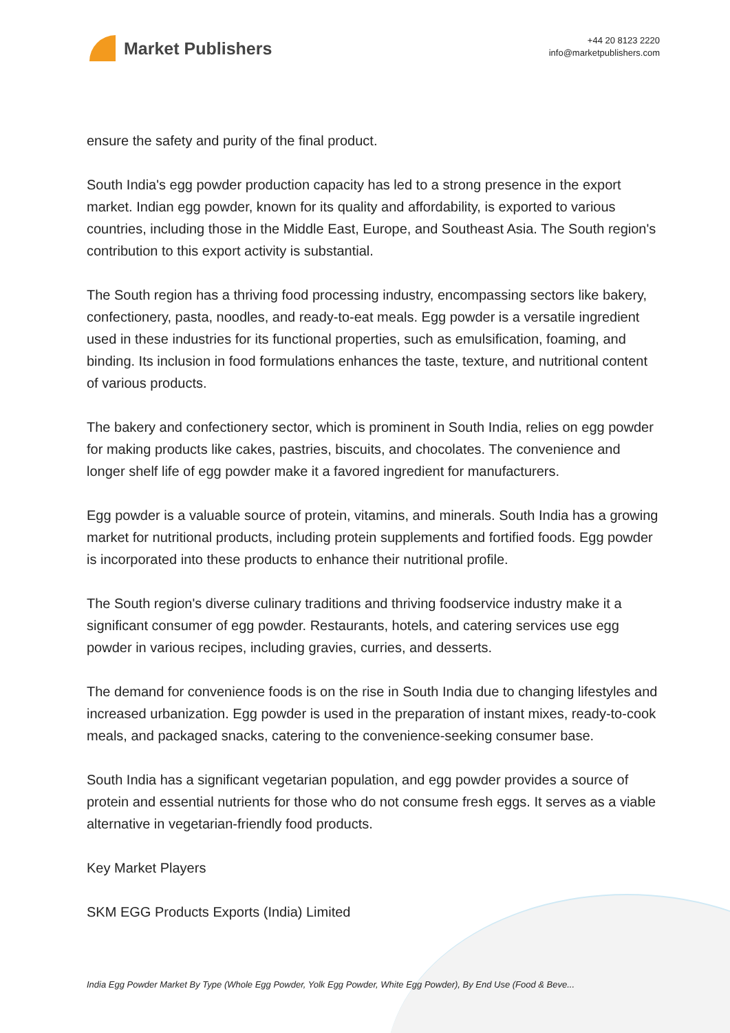Market Publishers
+44 20 8123 2220
info@marketpublishers.com
ensure the safety and purity of the final product.
South India's egg powder production capacity has led to a strong presence in the export market. Indian egg powder, known for its quality and affordability, is exported to various countries, including those in the Middle East, Europe, and Southeast Asia. The South region's contribution to this export activity is substantial.
The South region has a thriving food processing industry, encompassing sectors like bakery, confectionery, pasta, noodles, and ready-to-eat meals. Egg powder is a versatile ingredient used in these industries for its functional properties, such as emulsification, foaming, and binding. Its inclusion in food formulations enhances the taste, texture, and nutritional content of various products.
The bakery and confectionery sector, which is prominent in South India, relies on egg powder for making products like cakes, pastries, biscuits, and chocolates. The convenience and longer shelf life of egg powder make it a favored ingredient for manufacturers.
Egg powder is a valuable source of protein, vitamins, and minerals. South India has a growing market for nutritional products, including protein supplements and fortified foods. Egg powder is incorporated into these products to enhance their nutritional profile.
The South region's diverse culinary traditions and thriving foodservice industry make it a significant consumer of egg powder. Restaurants, hotels, and catering services use egg powder in various recipes, including gravies, curries, and desserts.
The demand for convenience foods is on the rise in South India due to changing lifestyles and increased urbanization. Egg powder is used in the preparation of instant mixes, ready-to-cook meals, and packaged snacks, catering to the convenience-seeking consumer base.
South India has a significant vegetarian population, and egg powder provides a source of protein and essential nutrients for those who do not consume fresh eggs. It serves as a viable alternative in vegetarian-friendly food products.
Key Market Players
SKM EGG Products Exports (India) Limited
India Egg Powder Market By Type (Whole Egg Powder, Yolk Egg Powder, White Egg Powder), By End Use (Food & Beve...